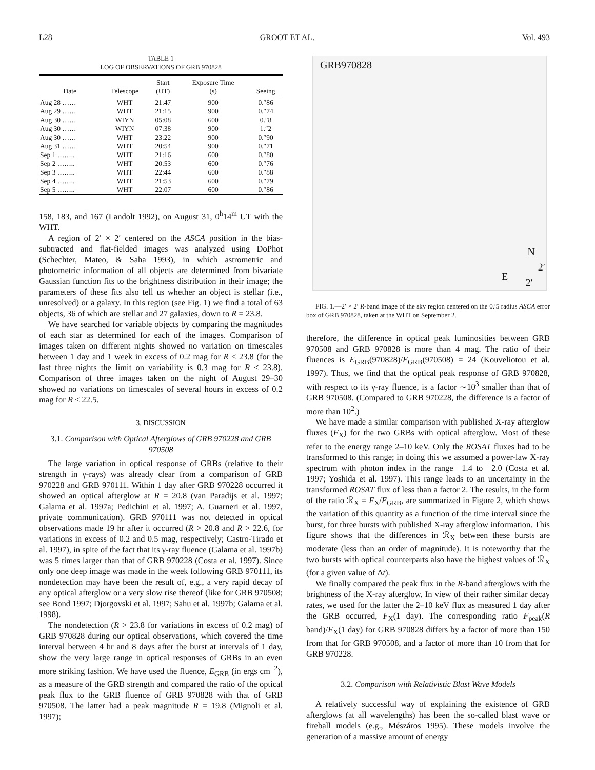L28 GROOT ET AL. Vol. 493
TABLE 1
LOG OF OBSERVATIONS OF GRB 970828
| Date | Telescope | Start (UT) | Exposure Time (s) | Seeing |
| --- | --- | --- | --- | --- |
| Aug 28 …… | WHT | 21:47 | 900 | 0.″86 |
| Aug 29 …… | WHT | 21:15 | 900 | 0.″74 |
| Aug 30 …… | WIYN | 05:08 | 600 | 0.″8 |
| Aug 30 …… | WIYN | 07:38 | 900 | 1.″2 |
| Aug 30 …… | WHT | 23:22 | 900 | 0.″90 |
| Aug 31 …… | WHT | 20:54 | 900 | 0.″71 |
| Sep 1 …….. | WHT | 21:16 | 600 | 0.″80 |
| Sep 2 …….. | WHT | 20:53 | 600 | 0.″76 |
| Sep 3 …….. | WHT | 22:44 | 600 | 0.″88 |
| Sep 4 …….. | WHT | 21:53 | 600 | 0.″79 |
| Sep 5 …….. | WHT | 22:07 | 600 | 0.″86 |
158, 183, and 167 (Landolt 1992), on August 31, 0<sup>h</sup>14<sup>m</sup> UT with the WHT.
A region of 2′ × 2′ centered on the ASCA position in the bias-subtracted and flat-fielded images was analyzed using DoPhot (Schechter, Mateo, & Saha 1993), in which astrometric and photometric information of all objects are determined from bivariate Gaussian function fits to the brightness distribution in their image; the parameters of these fits also tell us whether an object is stellar (i.e., unresolved) or a galaxy. In this region (see Fig. 1) we find a total of 63 objects, 36 of which are stellar and 27 galaxies, down to R = 23.8.
We have searched for variable objects by comparing the magnitudes of each star as determined for each of the images. Comparison of images taken on different nights showed no variation on timescales between 1 day and 1 week in excess of 0.2 mag for R ≤ 23.8 (for the last three nights the limit on variability is 0.3 mag for R ≤ 23.8). Comparison of three images taken on the night of August 29–30 showed no variations on timescales of several hours in excess of 0.2 mag for R < 22.5.
3. DISCUSSION
3.1. Comparison with Optical Afterglows of GRB 970228 and GRB 970508
The large variation in optical response of GRBs (relative to their strength in γ-rays) was already clear from a comparison of GRB 970228 and GRB 970111. Within 1 day after GRB 970228 occurred it showed an optical afterglow at R = 20.8 (van Paradijs et al. 1997; Galama et al. 1997a; Pedichini et al. 1997; A. Guarneri et al. 1997, private communication). GRB 970111 was not detected in optical observations made 19 hr after it occurred (R > 20.8 and R > 22.6, for variations in excess of 0.2 and 0.5 mag, respectively; Castro-Tirado et al. 1997), in spite of the fact that its γ-ray fluence (Galama et al. 1997b) was 5 times larger than that of GRB 970228 (Costa et al. 1997). Since only one deep image was made in the week following GRB 970111, its nondetection may have been the result of, e.g., a very rapid decay of any optical afterglow or a very slow rise thereof (like for GRB 970508; see Bond 1997; Djorgovski et al. 1997; Sahu et al. 1997b; Galama et al. 1998).
The nondetection (R > 23.8 for variations in excess of 0.2 mag) of GRB 970828 during our optical observations, which covered the time interval between 4 hr and 8 days after the burst at intervals of 1 day, show the very large range in optical responses of GRBs in an even more striking fashion. We have used the fluence, E<sub>GRB</sub> (in ergs cm<sup>−2</sup>), as a measure of the GRB strength and compared the ratio of the optical peak flux to the GRB fluence of GRB 970828 with that of GRB 970508. The latter had a peak magnitude R = 19.8 (Mignoli et al. 1997);
GRB970828
N
2′
E
2′
FIG. 1.—2′ × 2′ R-band image of the sky region centered on the 0.′5 radius ASCA error box of GRB 970828, taken at the WHT on September 2.
therefore, the difference in optical peak luminosities between GRB 970508 and GRB 970828 is more than 4 mag. The ratio of their fluences is E<sub>GRB</sub>(970828)/E<sub>GRB</sub>(970508) = 24 (Kouveliotou et al. 1997). Thus, we find that the optical peak response of GRB 970828, with respect to its γ-ray fluence, is a factor ∼10<sup>3</sup> smaller than that of GRB 970508. (Compared to GRB 970228, the difference is a factor of more than 10<sup>2</sup>.)
We have made a similar comparison with published X-ray afterglow fluxes (F<sub>X</sub>) for the two GRBs with optical afterglow. Most of these refer to the energy range 2–10 keV. Only the ROSAT fluxes had to be transformed to this range; in doing this we assumed a power-law X-ray spectrum with photon index in the range −1.4 to −2.0 (Costa et al. 1997; Yoshida et al. 1997). This range leads to an uncertainty in the transformed ROSAT flux of less than a factor 2. The results, in the form of the ratio ℛ<sub>X</sub> = F<sub>X</sub>/E<sub>GRB</sub>, are summarized in Figure 2, which shows the variation of this quantity as a function of the time interval since the burst, for three bursts with published X-ray afterglow information. This figure shows that the differences in ℛ<sub>X</sub> between these bursts are moderate (less than an order of magnitude). It is noteworthy that the two bursts with optical counterparts also have the highest values of ℛ<sub>X</sub> (for a given value of Δt).
We finally compared the peak flux in the R-band afterglows with the brightness of the X-ray afterglow. In view of their rather similar decay rates, we used for the latter the 2–10 keV flux as measured 1 day after the GRB occurred, F<sub>X</sub>(1 day). The corresponding ratio F<sub>peak</sub>(R band)/F<sub>X</sub>(1 day) for GRB 970828 differs by a factor of more than 150 from that for GRB 970508, and a factor of more than 10 from that for GRB 970228.
3.2. Comparison with Relativistic Blast Wave Models
A relatively successful way of explaining the existence of GRB afterglows (at all wavelengths) has been the so-called blast wave or fireball models (e.g., Mészáros 1995). These models involve the generation of a massive amount of energy